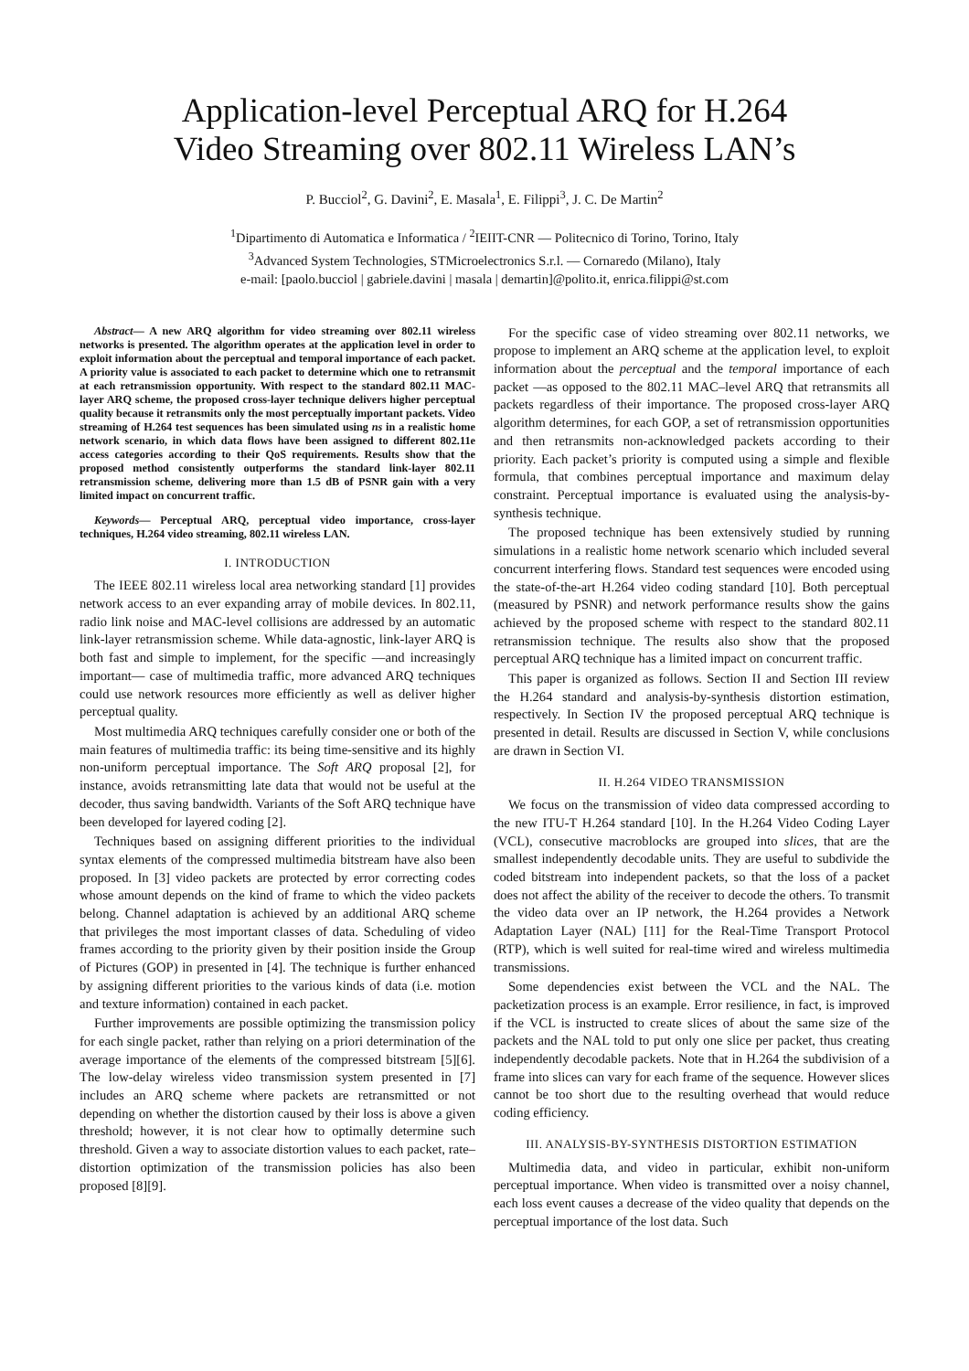Application-level Perceptual ARQ for H.264
Video Streaming over 802.11 Wireless LAN’s
P. Bucciol<sup>2</sup>, G. Davini<sup>2</sup>, E. Masala<sup>1</sup>, E. Filippi<sup>3</sup>, J. C. De Martin<sup>2</sup>
<sup>1</sup> Dipartimento di Automatica e Informatica / <sup>2</sup>IEIIT-CNR — Politecnico di Torino, Torino, Italy
<sup>3</sup> Advanced System Technologies, STMicroelectronics S.r.l. — Cornaredo (Milano), Italy
e-mail: [paolo.bucciol | gabriele.davini | masala | demartin]@polito.it, enrica.filippi@st.com
Abstract— A new ARQ algorithm for video streaming over 802.11 wireless networks is presented. The algorithm operates at the application level in order to exploit information about the perceptual and temporal importance of each packet. A priority value is associated to each packet to determine which one to retransmit at each retransmission opportunity. With respect to the standard 802.11 MAC-layer ARQ scheme, the proposed cross-layer technique delivers higher perceptual quality because it retransmits only the most perceptually important packets. Video streaming of H.264 test sequences has been simulated using ns in a realistic home network scenario, in which data flows have been assigned to different 802.11e access categories according to their QoS requirements. Results show that the proposed method consistently outperforms the standard link-layer 802.11 retransmission scheme, delivering more than 1.5 dB of PSNR gain with a very limited impact on concurrent traffic.
Keywords— Perceptual ARQ, perceptual video importance, cross-layer techniques, H.264 video streaming, 802.11 wireless LAN.
I. INTRODUCTION
The IEEE 802.11 wireless local area networking standard [1] provides network access to an ever expanding array of mobile devices. In 802.11, radio link noise and MAC-level collisions are addressed by an automatic link-layer retransmission scheme. While data-agnostic, link-layer ARQ is both fast and simple to implement, for the specific —and increasingly important— case of multimedia traffic, more advanced ARQ techniques could use network resources more efficiently as well as deliver higher perceptual quality.
Most multimedia ARQ techniques carefully consider one or both of the main features of multimedia traffic: its being time-sensitive and its highly non-uniform perceptual importance. The Soft ARQ proposal [2], for instance, avoids retransmitting late data that would not be useful at the decoder, thus saving bandwidth. Variants of the Soft ARQ technique have been developed for layered coding [2].
Techniques based on assigning different priorities to the individual syntax elements of the compressed multimedia bitstream have also been proposed. In [3] video packets are protected by error correcting codes whose amount depends on the kind of frame to which the video packets belong. Channel adaptation is achieved by an additional ARQ scheme that privileges the most important classes of data. Scheduling of video frames according to the priority given by their position inside the Group of Pictures (GOP) in presented in [4]. The technique is further enhanced by assigning different priorities to the various kinds of data (i.e. motion and texture information) contained in each packet.
Further improvements are possible optimizing the transmission policy for each single packet, rather than relying on a priori determination of the average importance of the elements of the compressed bitstream [5][6]. The low-delay wireless video transmission system presented in [7] includes an ARQ scheme where packets are retransmitted or not depending on whether the distortion caused by their loss is above a given threshold; however, it is not clear how to optimally determine such threshold. Given a way to associate distortion values to each packet, rate–distortion optimization of the transmission policies has also been proposed [8][9].
For the specific case of video streaming over 802.11 networks, we propose to implement an ARQ scheme at the application level, to exploit information about the perceptual and the temporal importance of each packet —as opposed to the 802.11 MAC–level ARQ that retransmits all packets regardless of their importance. The proposed cross-layer ARQ algorithm determines, for each GOP, a set of retransmission opportunities and then retransmits non-acknowledged packets according to their priority. Each packet’s priority is computed using a simple and flexible formula, that combines perceptual importance and maximum delay constraint. Perceptual importance is evaluated using the analysis-by-synthesis technique.
The proposed technique has been extensively studied by running simulations in a realistic home network scenario which included several concurrent interfering flows. Standard test sequences were encoded using the state-of-the-art H.264 video coding standard [10]. Both perceptual (measured by PSNR) and network performance results show the gains achieved by the proposed scheme with respect to the standard 802.11 retransmission technique. The results also show that the proposed perceptual ARQ technique has a limited impact on concurrent traffic.
This paper is organized as follows. Section II and Section III review the H.264 standard and analysis-by-synthesis distortion estimation, respectively. In Section IV the proposed perceptual ARQ technique is presented in detail. Results are discussed in Section V, while conclusions are drawn in Section VI.
II. H.264 VIDEO TRANSMISSION
We focus on the transmission of video data compressed according to the new ITU-T H.264 standard [10]. In the H.264 Video Coding Layer (VCL), consecutive macroblocks are grouped into slices, that are the smallest independently decodable units. They are useful to subdivide the coded bitstream into independent packets, so that the loss of a packet does not affect the ability of the receiver to decode the others. To transmit the video data over an IP network, the H.264 provides a Network Adaptation Layer (NAL) [11] for the Real-Time Transport Protocol (RTP), which is well suited for real-time wired and wireless multimedia transmissions.
Some dependencies exist between the VCL and the NAL. The packetization process is an example. Error resilience, in fact, is improved if the VCL is instructed to create slices of about the same size of the packets and the NAL told to put only one slice per packet, thus creating independently decodable packets. Note that in H.264 the subdivision of a frame into slices can vary for each frame of the sequence. However slices cannot be too short due to the resulting overhead that would reduce coding efficiency.
III. ANALYSIS-BY-SYNTHESIS DISTORTION ESTIMATION
Multimedia data, and video in particular, exhibit non-uniform perceptual importance. When video is transmitted over a noisy channel, each loss event causes a decrease of the video quality that depends on the perceptual importance of the lost data. Such